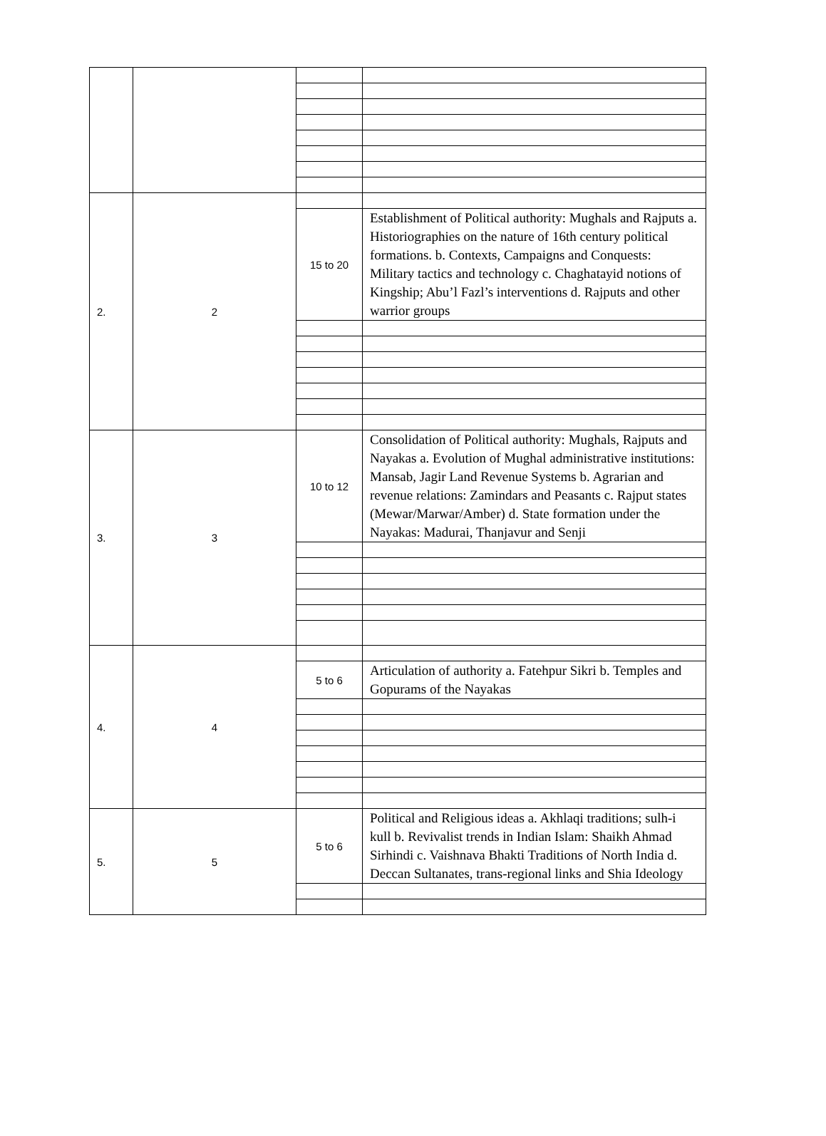| 2. | 2 | | |
| | | 15 to 20 | Establishment of Political authority: Mughals and Rajputs a. Historiographies on the nature of 16th century political formations. b. Contexts, Campaigns and Conquests: Military tactics and technology c. Chaghatayid notions of Kingship; Abu’l Fazl’s interventions d. Rajputs and other warrior groups |
| 3. | 3 | 10 to 12 | Consolidation of Political authority: Mughals, Rajputs and Nayakas a. Evolution of Mughal administrative institutions: Mansab, Jagir Land Revenue Systems b. Agrarian and revenue relations: Zamindars and Peasants c. Rajput states (Mewar/Marwar/Amber) d. State formation under the Nayakas: Madurai, Thanjavur and Senji |
| 4. | 4 | | |
| | | 5 to 6 | Articulation of authority a. Fatehpur Sikri b. Temples and Gopurams of the Nayakas |
| 5. | 5 | 5 to 6 | Political and Religious ideas a. Akhlaqi traditions; sulh-i kull b. Revivalist trends in Indian Islam: Shaikh Ahmad Sirhindi c. Vaishnava Bhakti Traditions of North India d. Deccan Sultanates, trans-regional links and Shia Ideology |